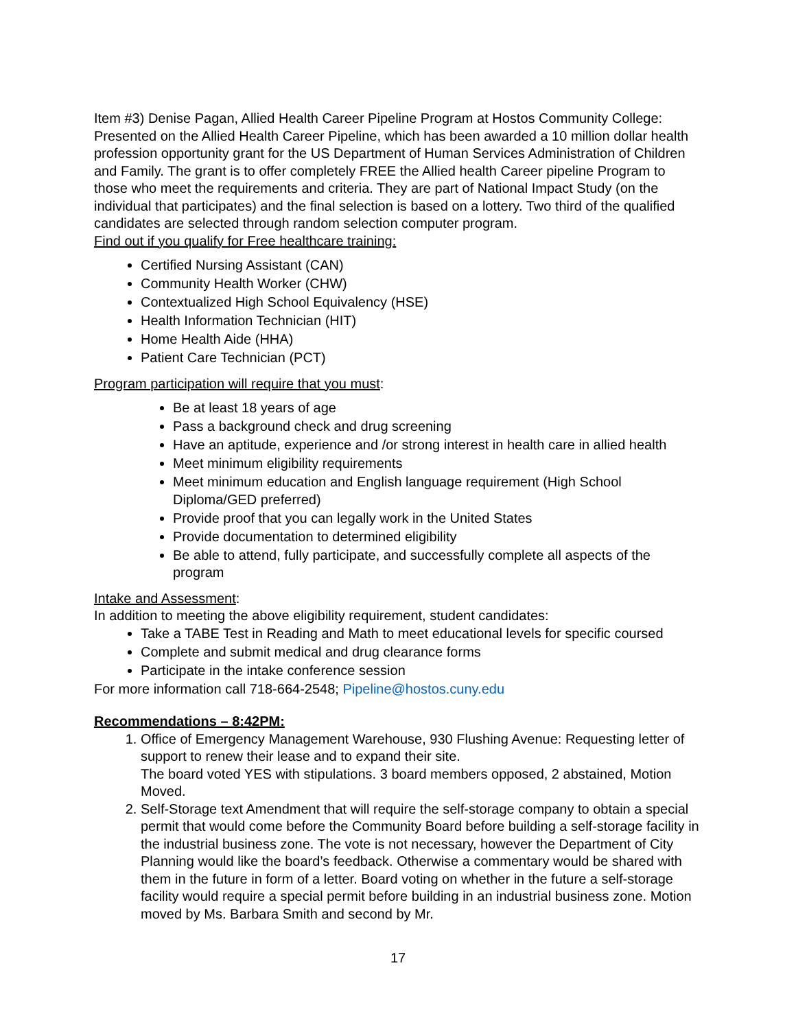Item #3) Denise Pagan, Allied Health Career Pipeline Program at Hostos Community College: Presented on the Allied Health Career Pipeline, which has been awarded a 10 million dollar health profession opportunity grant for the US Department of Human Services Administration of Children and Family. The grant is to offer completely FREE the Allied health Career pipeline Program to those who meet the requirements and criteria. They are part of National Impact Study (on the individual that participates) and the final selection is based on a lottery. Two third of the qualified candidates are selected through random selection computer program.
Find out if you qualify for Free healthcare training:
Certified Nursing Assistant (CAN)
Community Health Worker (CHW)
Contextualized High School Equivalency (HSE)
Health Information Technician (HIT)
Home Health Aide (HHA)
Patient Care Technician (PCT)
Program participation will require that you must:
Be at least 18 years of age
Pass a background check and drug screening
Have an aptitude, experience and /or strong interest in health care in allied health
Meet minimum eligibility requirements
Meet minimum education and English language requirement (High School Diploma/GED preferred)
Provide proof that you can legally work in the United States
Provide documentation to determined eligibility
Be able to attend, fully participate, and successfully complete all aspects of the program
Intake and Assessment:
In addition to meeting the above eligibility requirement, student candidates:
Take a TABE Test in Reading and Math to meet educational levels for specific coursed
Complete and submit medical and drug clearance forms
Participate in the intake conference session
For more information call 718-664-2548; Pipeline@hostos.cuny.edu
Recommendations – 8:42PM:
1. Office of Emergency Management Warehouse, 930 Flushing Avenue: Requesting letter of support to renew their lease and to expand their site.
The board voted YES with stipulations. 3 board members opposed, 2 abstained, Motion Moved.
2. Self-Storage text Amendment that will require the self-storage company to obtain a special permit that would come before the Community Board before building a self-storage facility in the industrial business zone. The vote is not necessary, however the Department of City Planning would like the board’s feedback. Otherwise a commentary would be shared with them in the future in form of a letter. Board voting on whether in the future a self-storage facility would require a special permit before building in an industrial business zone. Motion moved by Ms. Barbara Smith and second by Mr.
17